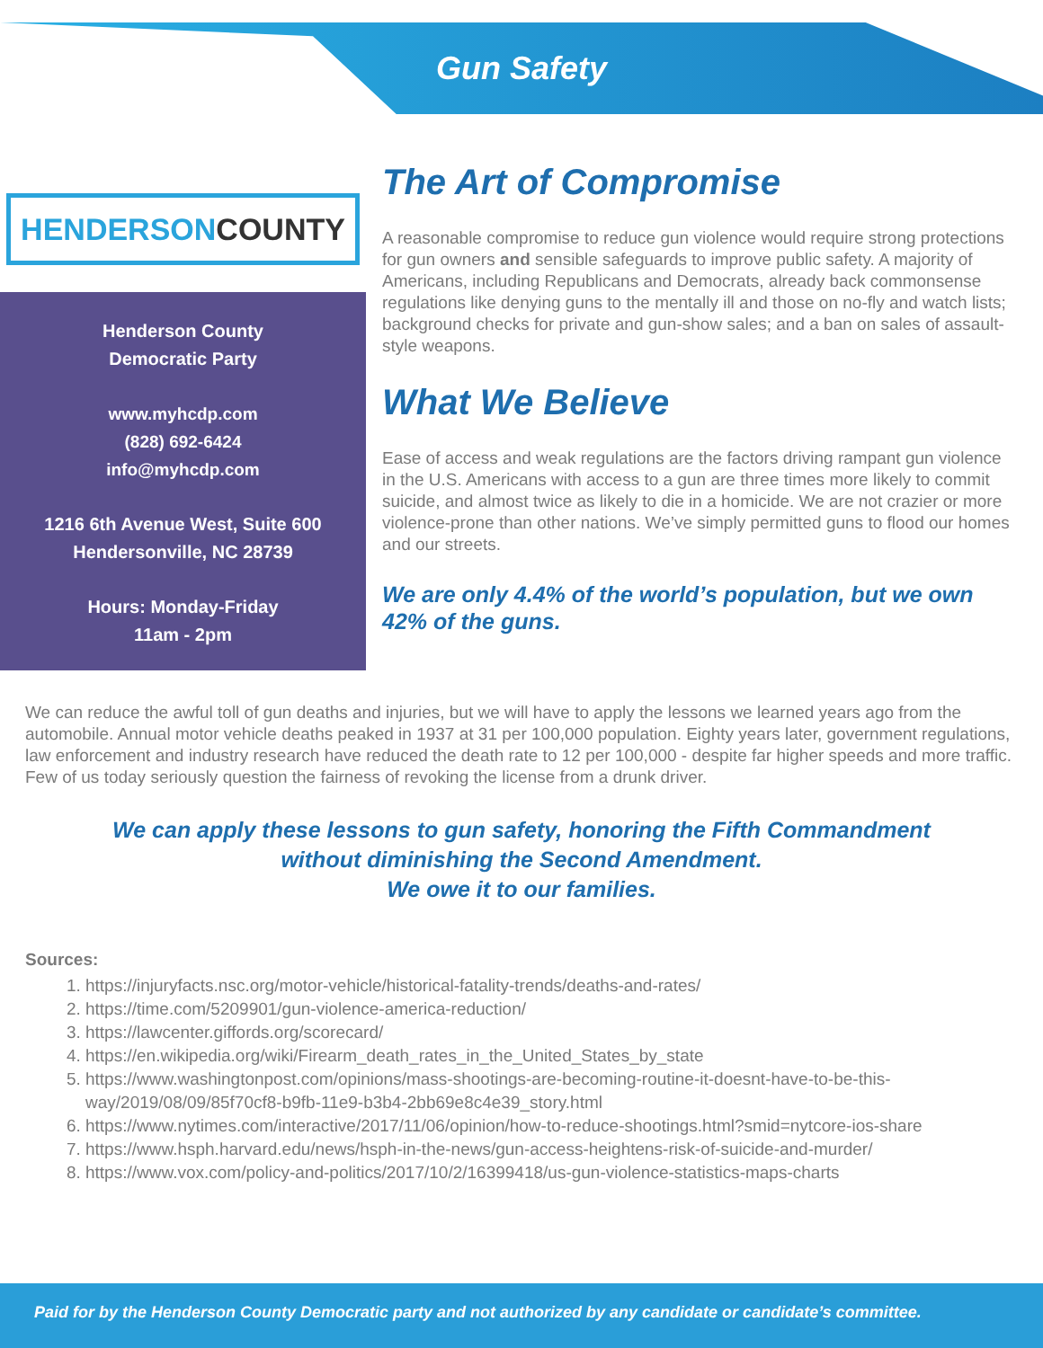Gun Safety
HENDERSON COUNTY
Henderson County
Democratic Party
www.myhcdp.com
(828) 692-6424
info@myhcdp.com
1216 6th Avenue West, Suite 600
Hendersonville, NC 28739
Hours: Monday-Friday
11am - 2pm
The Art of Compromise
A reasonable compromise to reduce gun violence would require strong protections for gun owners and sensible safeguards to improve public safety. A majority of Americans, including Republicans and Democrats, already back commonsense regulations like denying guns to the mentally ill and those on no-fly and watch lists; background checks for private and gun-show sales; and a ban on sales of assault-style weapons.
What We Believe
Ease of access and weak regulations are the factors driving rampant gun violence in the U.S. Americans with access to a gun are three times more likely to commit suicide, and almost twice as likely to die in a homicide. We are not crazier or more violence-prone than other nations. We’ve simply permitted guns to flood our homes and our streets.
We are only 4.4% of the world’s population, but we own 42% of the guns.
We can reduce the awful toll of gun deaths and injuries, but we will have to apply the lessons we learned years ago from the automobile. Annual motor vehicle deaths peaked in 1937 at 31 per 100,000 population. Eighty years later, government regulations, law enforcement and industry research have reduced the death rate to 12 per 100,000 - despite far higher speeds and more traffic. Few of us today seriously question the fairness of revoking the license from a drunk driver.
We can apply these lessons to gun safety, honoring the Fifth Commandment
without diminishing the Second Amendment.
We owe it to our families.
Sources:
1. https://injuryfacts.nsc.org/motor-vehicle/historical-fatality-trends/deaths-and-rates/
2. https://time.com/5209901/gun-violence-america-reduction/
3. https://lawcenter.giffords.org/scorecard/
4. https://en.wikipedia.org/wiki/Firearm_death_rates_in_the_United_States_by_state
5. https://www.washingtonpost.com/opinions/mass-shootings-are-becoming-routine-it-doesnt-have-to-be-this-way/2019/08/09/85f70cf8-b9fb-11e9-b3b4-2bb69e8c4e39_story.html
6. https://www.nytimes.com/interactive/2017/11/06/opinion/how-to-reduce-shootings.html?smid=nytcore-ios-share
7. https://www.hsph.harvard.edu/news/hsph-in-the-news/gun-access-heightens-risk-of-suicide-and-murder/
8. https://www.vox.com/policy-and-politics/2017/10/2/16399418/us-gun-violence-statistics-maps-charts
Paid for by the Henderson County Democratic party and not authorized by any candidate or candidate’s committee.